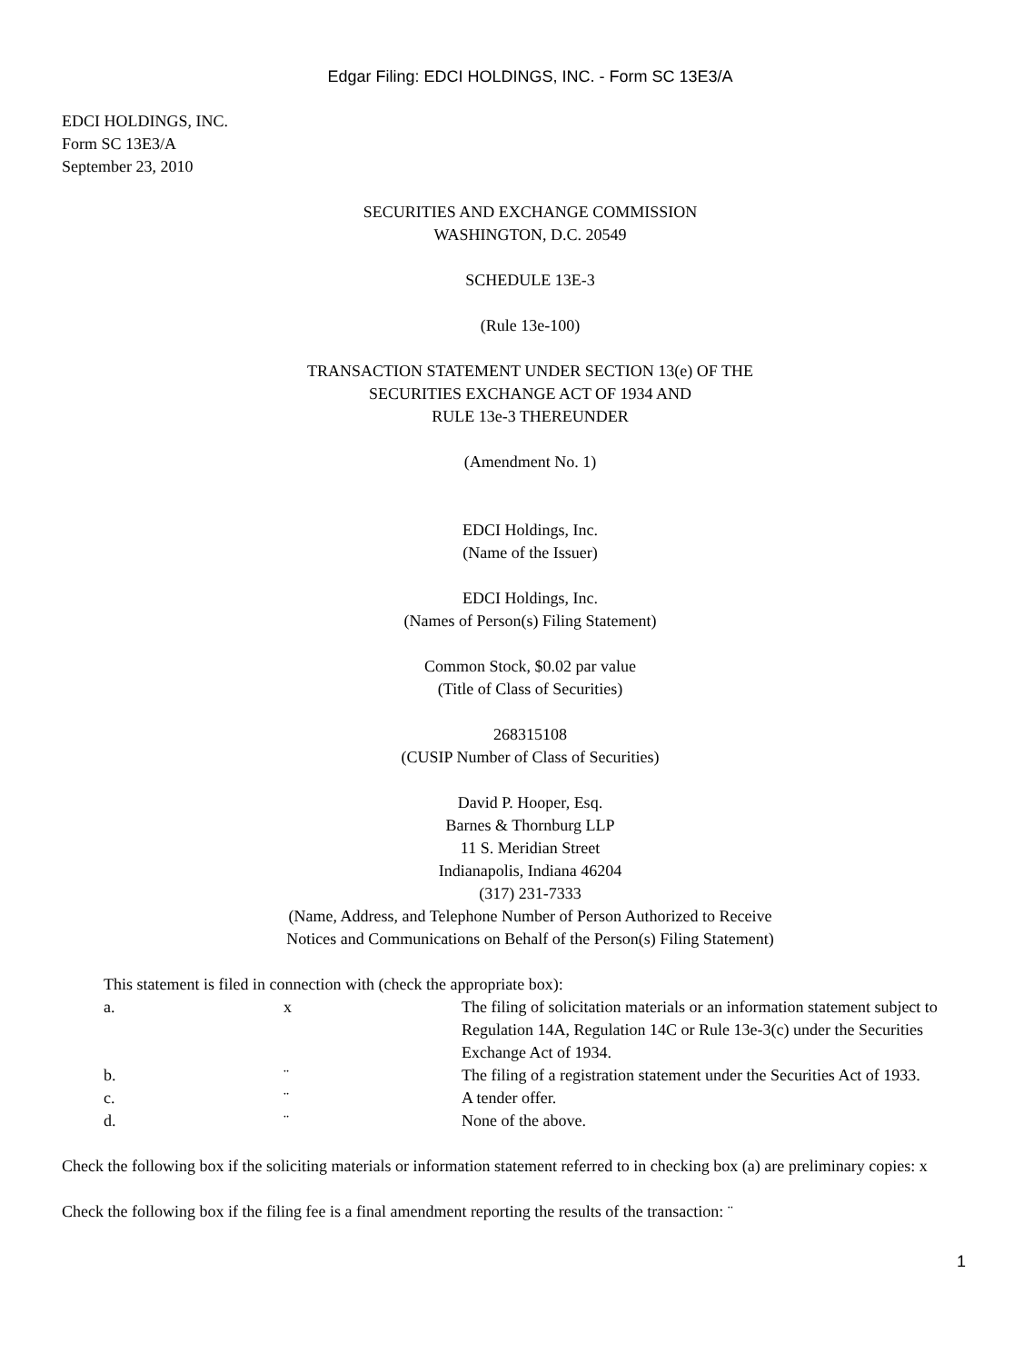Edgar Filing: EDCI HOLDINGS, INC. - Form SC 13E3/A
EDCI HOLDINGS, INC.
Form SC 13E3/A
September 23, 2010
SECURITIES AND EXCHANGE COMMISSION
WASHINGTON, D.C. 20549
SCHEDULE 13E-3
(Rule 13e-100)
TRANSACTION STATEMENT UNDER SECTION 13(e) OF THE
SECURITIES EXCHANGE ACT OF 1934 AND
RULE 13e-3 THEREUNDER
(Amendment No. 1)
EDCI Holdings, Inc.
(Name of the Issuer)
EDCI Holdings, Inc.
(Names of Person(s) Filing Statement)
Common Stock, $0.02 par value
(Title of Class of Securities)
268315108
(CUSIP Number of Class of Securities)
David P. Hooper, Esq.
Barnes & Thornburg LLP
11 S. Meridian Street
Indianapolis, Indiana 46204
(317) 231-7333
(Name, Address, and Telephone Number of Person Authorized to Receive
Notices and Communications on Behalf of the Person(s) Filing Statement)
This statement is filed in connection with (check the appropriate box):
| a. | x | The filing of solicitation materials or an information statement subject to Regulation 14A, Regulation 14C or Rule 13e-3(c) under the Securities Exchange Act of 1934. |
| b. | ¨ | The filing of a registration statement under the Securities Act of 1933. |
| c. | ¨ | A tender offer. |
| d. | ¨ | None of the above. |
Check the following box if the soliciting materials or information statement referred to in checking box (a) are preliminary copies: x
Check the following box if the filing fee is a final amendment reporting the results of the transaction: ¨
1